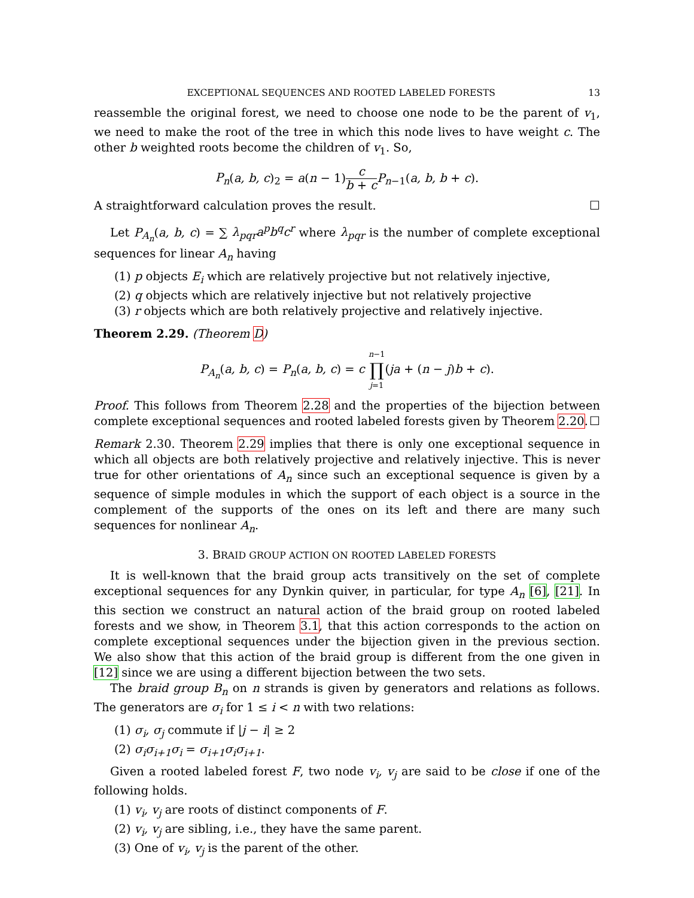EXCEPTIONAL SEQUENCES AND ROOTED LABELED FORESTS 13
reassemble the original forest, we need to choose one node to be the parent of v<sub>1</sub>, we need to make the root of the tree in which this node lives to have weight c. The other b weighted roots become the children of v<sub>1</sub>. So,
P<sub>n</sub>(a, b, c)<sub>2</sub> = a(n − 1)c b + c P<sub>n−1</sub>(a, b, b + c).
A straightforward calculation proves the result. ☐
Let P<sub>A<sub>n</sub></sub>(a, b, c) = ∑ λ<sub>pqr</sub>a<sup>p</sup>b<sup>q</sup>c<sup>r</sup> where λ<sub>pqr</sub> is the number of complete exceptional sequences for linear A<sub>n</sub> having
(1) p objects E<sub>i</sub> which are relatively projective but not relatively injective,
(2) q objects which are relatively injective but not relatively projective
(3) r objects which are both relatively projective and relatively injective.
Theorem 2.29. (Theorem D)
P<sub>A<sub>n</sub></sub>(a, b, c) = P<sub>n</sub>(a, b, c) = c n−1 ∏ j=1(ja + (n − j)b + c).
Proof. This follows from Theorem 2.28 and the properties of the bijection between complete exceptional sequences and rooted labeled forests given by Theorem 2.20. ☐
Remark 2.30. Theorem 2.29 implies that there is only one exceptional sequence in which all objects are both relatively projective and relatively injective. This is never true for other orientations of A<sub>n</sub> since such an exceptional sequence is given by a sequence of simple modules in which the support of each object is a source in the complement of the supports of the ones on its left and there are many such sequences for nonlinear A<sub>n</sub>.
3. BRAID GROUP ACTION ON ROOTED LABELED FORESTS
It is well-known that the braid group acts transitively on the set of complete exceptional sequences for any Dynkin quiver, in particular, for type A<sub>n</sub> [6], [21]. In this section we construct an natural action of the braid group on rooted labeled forests and we show, in Theorem 3.1, that this action corresponds to the action on complete exceptional sequences under the bijection given in the previous section. We also show that this action of the braid group is different from the one given in [12] since we are using a different bijection between the two sets.
The braid group B<sub>n</sub> on n strands is given by generators and relations as follows. The generators are σ<sub>i</sub> for 1 ≤ i < n with two relations:
(1) σ<sub>i</sub>, σ<sub>j</sub> commute if |j − i| ≥ 2
(2) σ<sub>i</sub>σ<sub>i+1</sub>σ<sub>i</sub> = σ<sub>i+1</sub>σ<sub>i</sub>σ<sub>i+1</sub>.
Given a rooted labeled forest F, two node v<sub>i</sub>, v<sub>j</sub> are said to be close if one of the following holds.
(1) v<sub>i</sub>, v<sub>j</sub> are roots of distinct components of F.
(2) v<sub>i</sub>, v<sub>j</sub> are sibling, i.e., they have the same parent.
(3) One of v<sub>i</sub>, v<sub>j</sub> is the parent of the other.